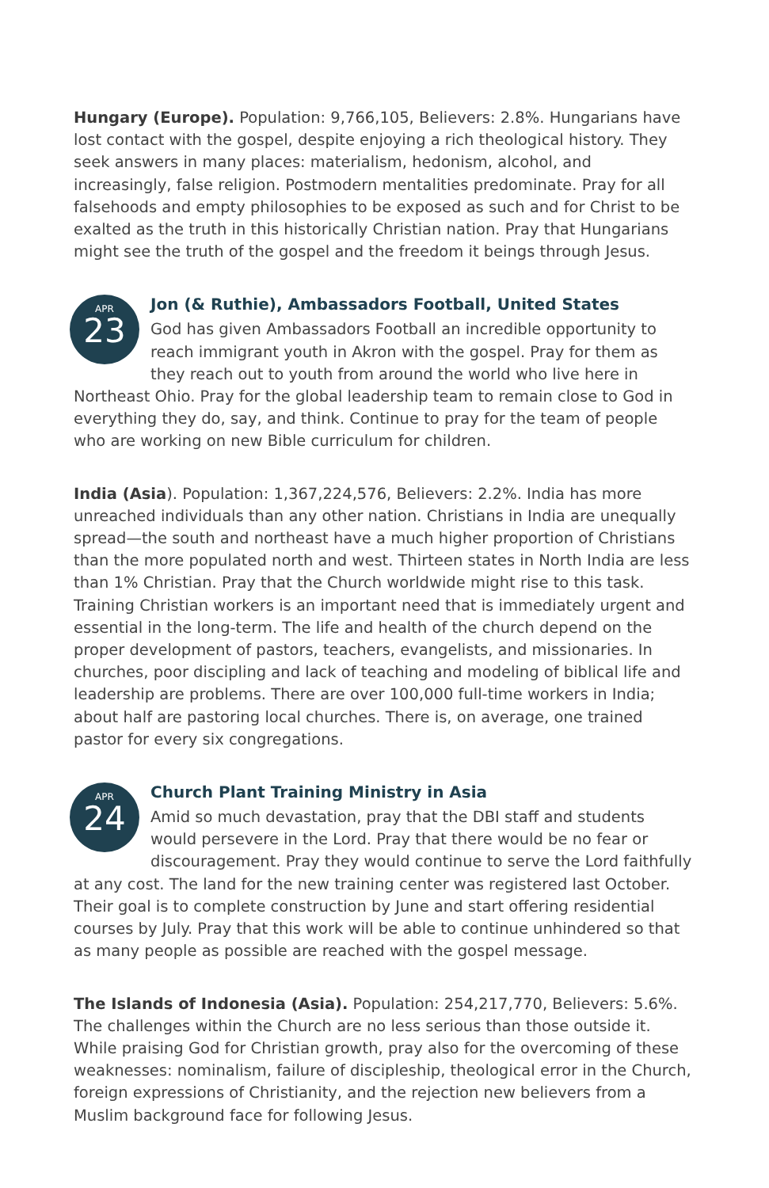Hungary (Europe). Population: 9,766,105, Believers: 2.8%. Hungarians have lost contact with the gospel, despite enjoying a rich theological history. They seek answers in many places: materialism, hedonism, alcohol, and increasingly, false religion. Postmodern mentalities predominate. Pray for all falsehoods and empty philosophies to be exposed as such and for Christ to be exalted as the truth in this historically Christian nation. Pray that Hungarians might see the truth of the gospel and the freedom it beings through Jesus.
APR
23
Jon (& Ruthie), Ambassadors Football, United States
God has given Ambassadors Football an incredible opportunity to reach immigrant youth in Akron with the gospel. Pray for them as they reach out to youth from around the world who live here in Northeast Ohio. Pray for the global leadership team to remain close to God in everything they do, say, and think. Continue to pray for the team of people who are working on new Bible curriculum for children.
India (Asia). Population: 1,367,224,576, Believers: 2.2%. India has more unreached individuals than any other nation. Christians in India are unequally spread—the south and northeast have a much higher proportion of Christians than the more populated north and west. Thirteen states in North India are less than 1% Christian. Pray that the Church worldwide might rise to this task. Training Christian workers is an important need that is immediately urgent and essential in the long-term. The life and health of the church depend on the proper development of pastors, teachers, evangelists, and missionaries. In churches, poor discipling and lack of teaching and modeling of biblical life and leadership are problems. There are over 100,000 full-time workers in India; about half are pastoring local churches. There is, on average, one trained pastor for every six congregations.
APR
24
Church Plant Training Ministry in Asia
Amid so much devastation, pray that the DBI staff and students would persevere in the Lord. Pray that there would be no fear or discouragement. Pray they would continue to serve the Lord faithfully at any cost. The land for the new training center was registered last October. Their goal is to complete construction by June and start offering residential courses by July. Pray that this work will be able to continue unhindered so that as many people as possible are reached with the gospel message.
The Islands of Indonesia (Asia). Population: 254,217,770, Believers: 5.6%. The challenges within the Church are no less serious than those outside it. While praising God for Christian growth, pray also for the overcoming of these weaknesses: nominalism, failure of discipleship, theological error in the Church, foreign expressions of Christianity, and the rejection new believers from a Muslim background face for following Jesus.